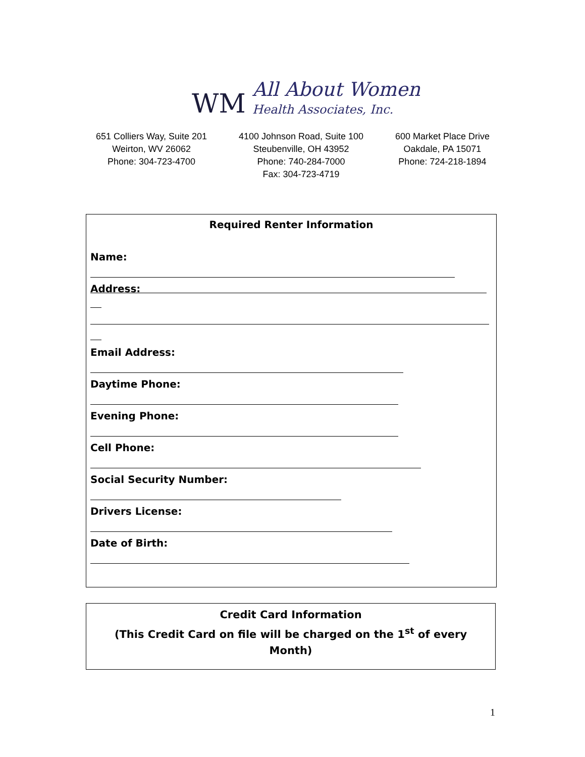WM All About Women
Health Associates, Inc.
651 Colliers Way, Suite 201
Weirton, WV 26062
Phone: 304-723-4700
4100 Johnson Road, Suite 100
Steubenville, OH 43952
Phone: 740-284-7000
Fax: 304-723-4719
600 Market Place Drive
Oakdale, PA 15071
Phone: 724-218-1894
Required Renter Information
Name:
Address:
Email Address:
Daytime Phone:
Evening Phone:
Cell Phone:
Social Security Number:
Drivers License:
Date of Birth:
Credit Card Information
(This Credit Card on file will be charged on the 1<sup>st</sup> of every
Month)
1